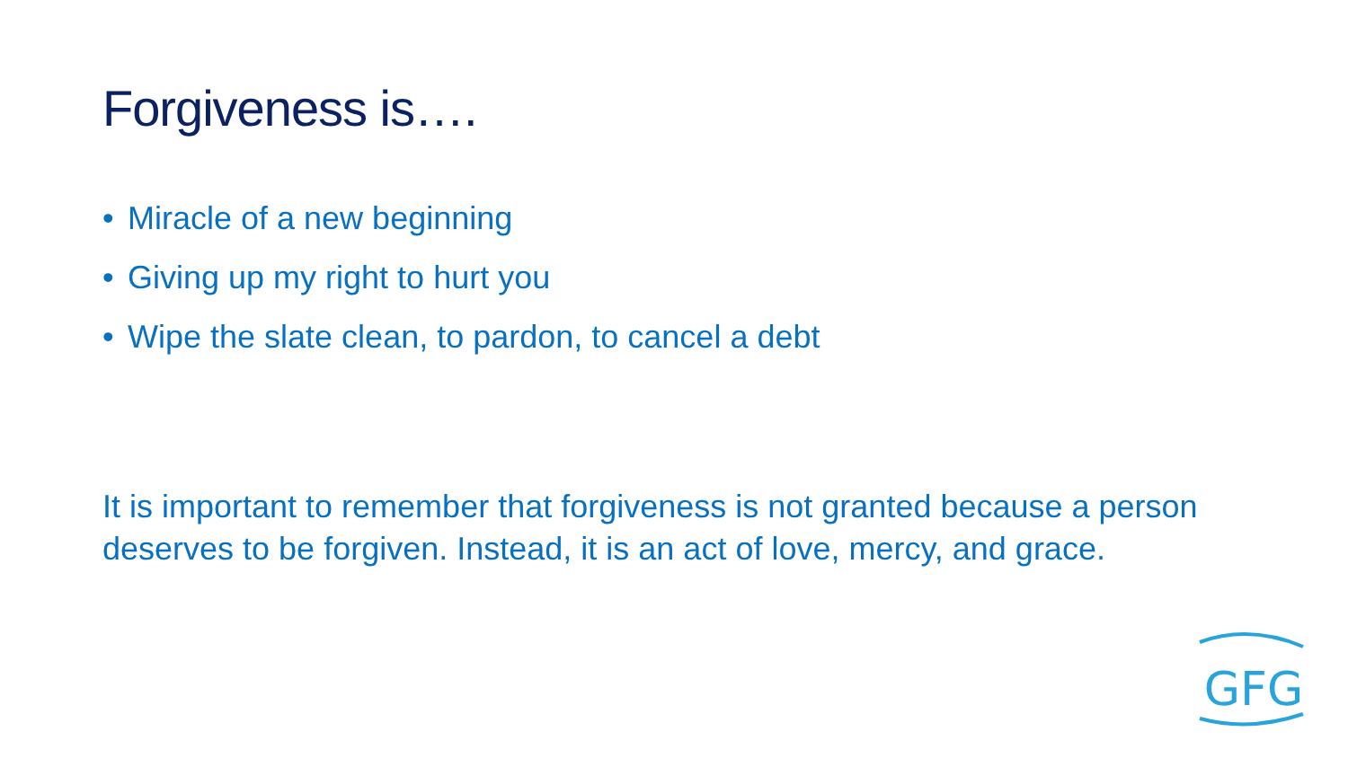Forgiveness is….
• Miracle of a new beginning
• Giving up my right to hurt you
• Wipe the slate clean, to pardon, to cancel a debt
It is important to remember that forgiveness is not granted because a person deserves to be forgiven. Instead, it is an act of love, mercy, and grace.
GFG